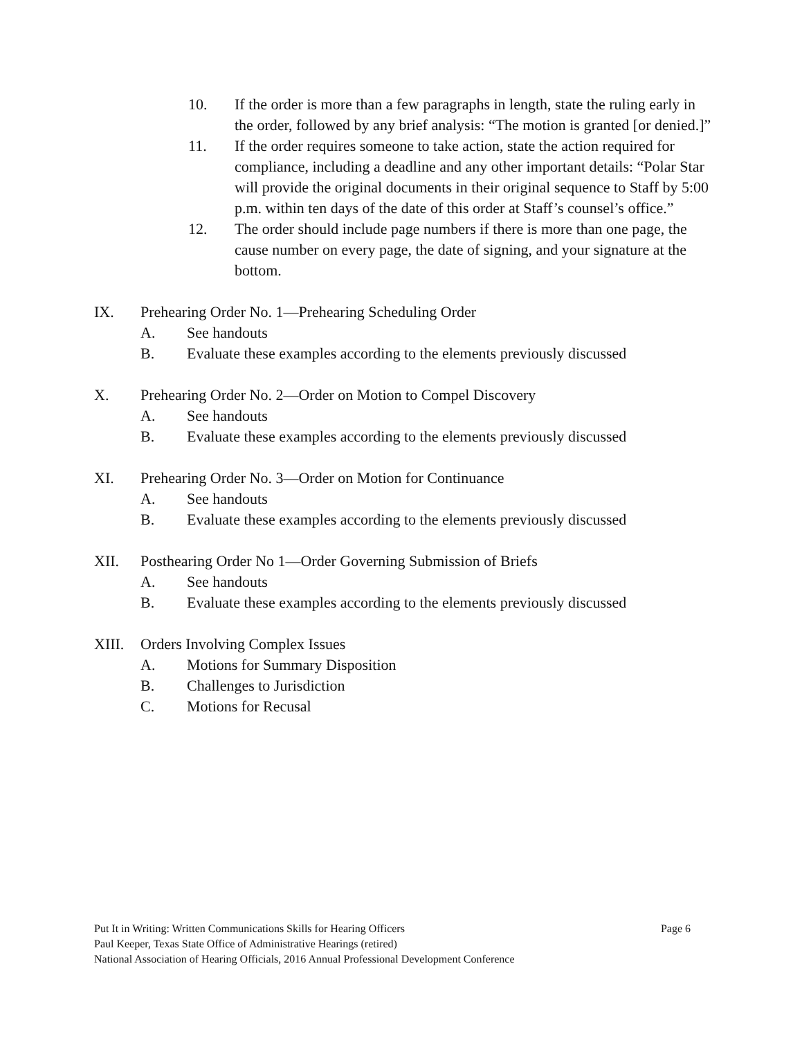10. If the order is more than a few paragraphs in length, state the ruling early in the order, followed by any brief analysis: “The motion is granted [or denied.]”
11. If the order requires someone to take action, state the action required for compliance, including a deadline and any other important details: “Polar Star will provide the original documents in their original sequence to Staff by 5:00 p.m. within ten days of the date of this order at Staff’s counsel’s office.”
12. The order should include page numbers if there is more than one page, the cause number on every page, the date of signing, and your signature at the bottom.
IX. Prehearing Order No. 1—Prehearing Scheduling Order
A. See handouts
B. Evaluate these examples according to the elements previously discussed
X. Prehearing Order No. 2—Order on Motion to Compel Discovery
A. See handouts
B. Evaluate these examples according to the elements previously discussed
XI. Prehearing Order No. 3—Order on Motion for Continuance
A. See handouts
B. Evaluate these examples according to the elements previously discussed
XII. Posthearing Order No 1—Order Governing Submission of Briefs
A. See handouts
B. Evaluate these examples according to the elements previously discussed
XIII. Orders Involving Complex Issues
A. Motions for Summary Disposition
B. Challenges to Jurisdiction
C. Motions for Recusal
Put It in Writing: Written Communications Skills for Hearing Officers Page 6
Paul Keeper, Texas State Office of Administrative Hearings (retired)
National Association of Hearing Officials, 2016 Annual Professional Development Conference